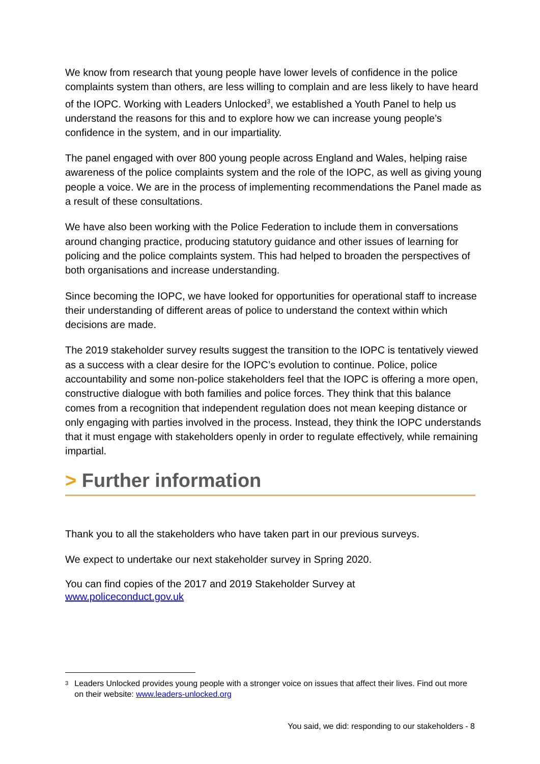We know from research that young people have lower levels of confidence in the police complaints system than others, are less willing to complain and are less likely to have heard of the IOPC. Working with Leaders Unlocked<sup>3</sup>, we established a Youth Panel to help us understand the reasons for this and to explore how we can increase young people’s confidence in the system, and in our impartiality.
The panel engaged with over 800 young people across England and Wales, helping raise awareness of the police complaints system and the role of the IOPC, as well as giving young people a voice. We are in the process of implementing recommendations the Panel made as a result of these consultations.
We have also been working with the Police Federation to include them in conversations around changing practice, producing statutory guidance and other issues of learning for policing and the police complaints system. This had helped to broaden the perspectives of both organisations and increase understanding.
Since becoming the IOPC, we have looked for opportunities for operational staff to increase their understanding of different areas of police to understand the context within which decisions are made.
The 2019 stakeholder survey results suggest the transition to the IOPC is tentatively viewed as a success with a clear desire for the IOPC’s evolution to continue. Police, police accountability and some non-police stakeholders feel that the IOPC is offering a more open, constructive dialogue with both families and police forces. They think that this balance comes from a recognition that independent regulation does not mean keeping distance or only engaging with parties involved in the process. Instead, they think the IOPC understands that it must engage with stakeholders openly in order to regulate effectively, while remaining impartial.
> Further information
Thank you to all the stakeholders who have taken part in our previous surveys.
We expect to undertake our next stakeholder survey in Spring 2020.
You can find copies of the 2017 and 2019 Stakeholder Survey at
www.policeconduct.gov.uk
<sup>3</sup>
Leaders Unlocked provides young people with a stronger voice on issues that affect their lives. Find out more on their website: www.leaders-unlocked.org
You said, we did: responding to our stakeholders - 8